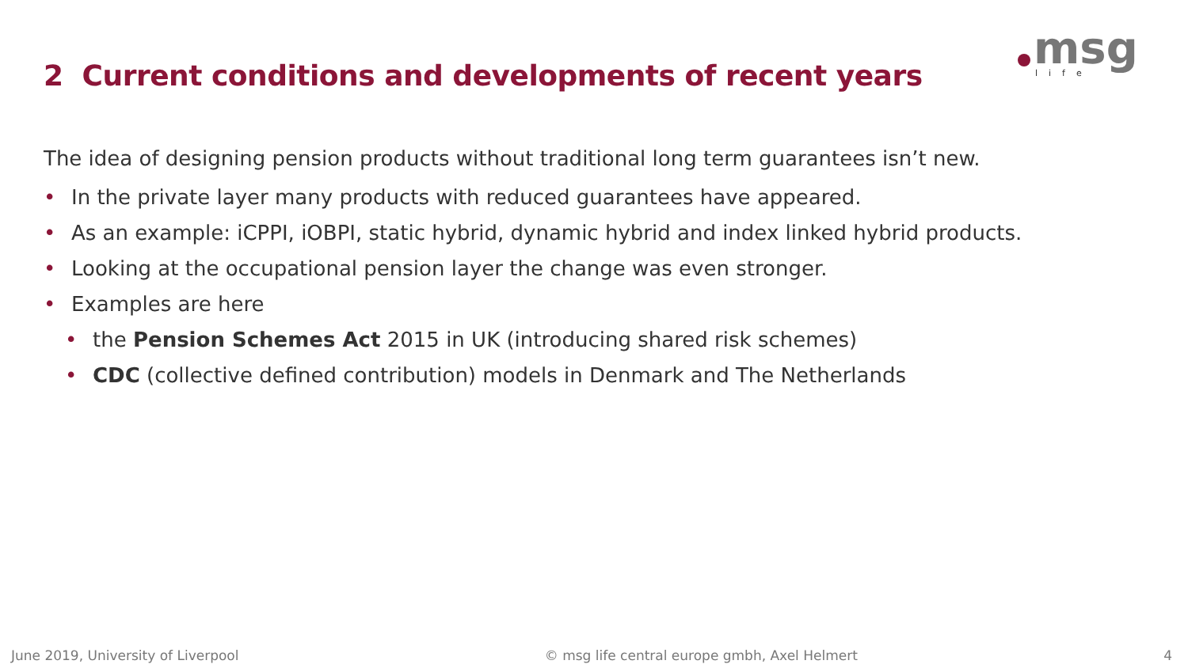msg
l i f e
2 Current conditions and developments of recent years
The idea of designing pension products without traditional long term guarantees isn’t new.
• In the private layer many products with reduced guarantees have appeared.
• As an example: iCPPI, iOBPI, static hybrid, dynamic hybrid and index linked hybrid products.
• Looking at the occupational pension layer the change was even stronger.
• Examples are here
• the Pension Schemes Act 2015 in UK (introducing shared risk schemes)
• CDC (collective defined contribution) models in Denmark and The Netherlands
June 2019, University of Liverpool © msg life central europe gmbh, Axel Helmert 4